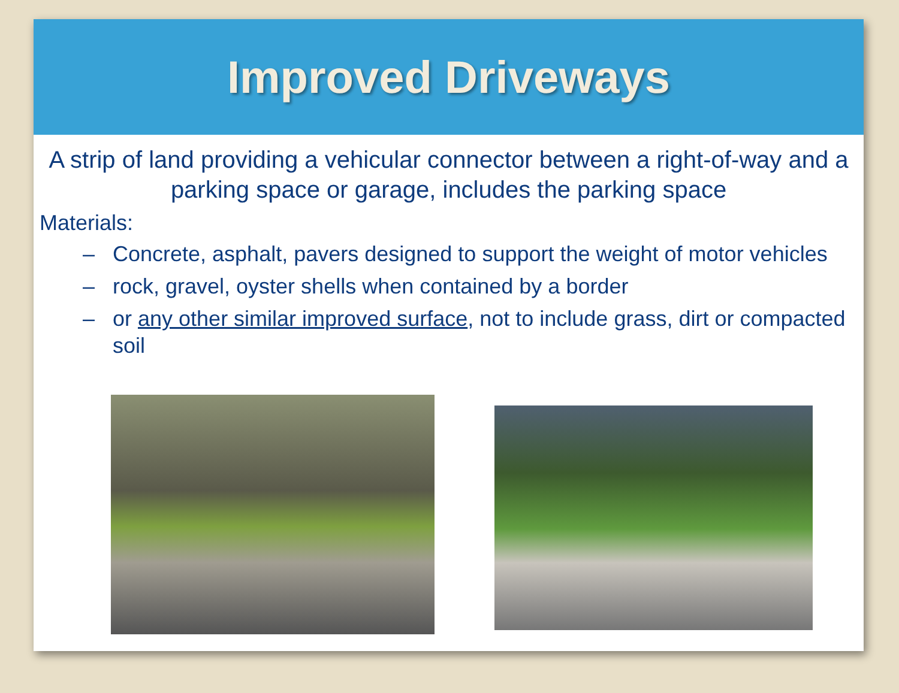Improved Driveways
A strip of land providing a vehicular connector between a right-of-way and a parking space or garage, includes the parking space
Materials:
– Concrete, asphalt, pavers designed to support the weight of motor vehicles
– rock, gravel, oyster shells when contained by a border
– or any other similar improved surface, not to include grass, dirt or compacted soil